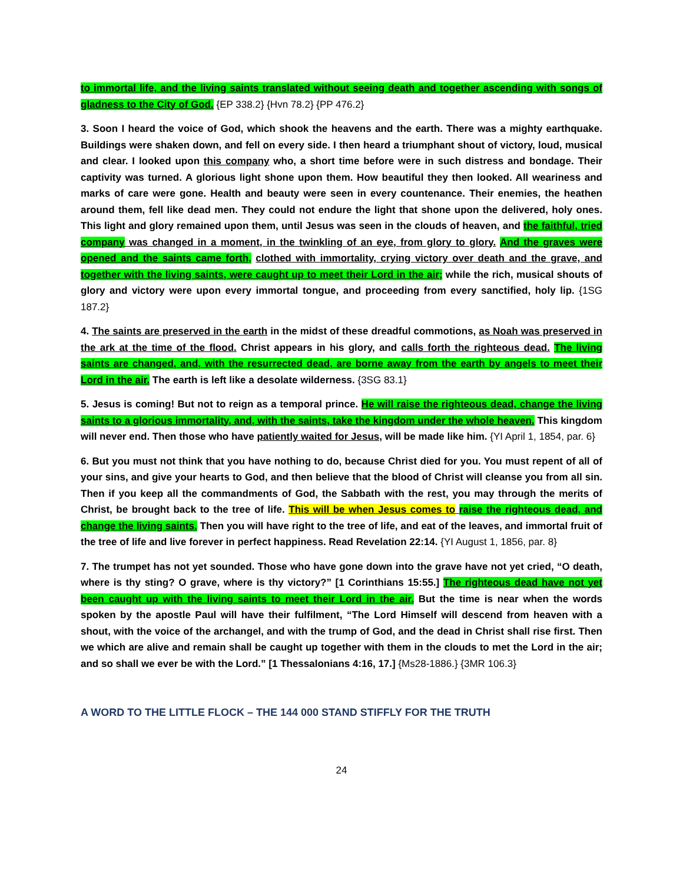to immortal life, and the living saints translated without seeing death and together ascending with songs of gladness to the City of God. {EP 338.2} {Hvn 78.2} {PP 476.2}
3. Soon I heard the voice of God, which shook the heavens and the earth. There was a mighty earthquake. Buildings were shaken down, and fell on every side. I then heard a triumphant shout of victory, loud, musical and clear. I looked upon this company who, a short time before were in such distress and bondage. Their captivity was turned. A glorious light shone upon them. How beautiful they then looked. All weariness and marks of care were gone. Health and beauty were seen in every countenance. Their enemies, the heathen around them, fell like dead men. They could not endure the light that shone upon the delivered, holy ones. This light and glory remained upon them, until Jesus was seen in the clouds of heaven, and the faithful, tried company was changed in a moment, in the twinkling of an eye, from glory to glory. And the graves were opened and the saints came forth, clothed with immortality, crying victory over death and the grave, and together with the living saints, were caught up to meet their Lord in the air; while the rich, musical shouts of glory and victory were upon every immortal tongue, and proceeding from every sanctified, holy lip. {1SG 187.2}
4. The saints are preserved in the earth in the midst of these dreadful commotions, as Noah was preserved in the ark at the time of the flood. Christ appears in his glory, and calls forth the righteous dead. The living saints are changed, and, with the resurrected dead, are borne away from the earth by angels to meet their Lord in the air. The earth is left like a desolate wilderness. {3SG 83.1}
5. Jesus is coming! But not to reign as a temporal prince. He will raise the righteous dead, change the living saints to a glorious immortality, and, with the saints, take the kingdom under the whole heaven. This kingdom will never end. Then those who have patiently waited for Jesus, will be made like him. {YI April 1, 1854, par. 6}
6. But you must not think that you have nothing to do, because Christ died for you. You must repent of all of your sins, and give your hearts to God, and then believe that the blood of Christ will cleanse you from all sin. Then if you keep all the commandments of God, the Sabbath with the rest, you may through the merits of Christ, be brought back to the tree of life. This will be when Jesus comes to raise the righteous dead, and change the living saints. Then you will have right to the tree of life, and eat of the leaves, and immortal fruit of the tree of life and live forever in perfect happiness. Read Revelation 22:14. {YI August 1, 1856, par. 8}
7. The trumpet has not yet sounded. Those who have gone down into the grave have not yet cried, “O death, where is thy sting? O grave, where is thy victory?” [1 Corinthians 15:55.] The righteous dead have not yet been caught up with the living saints to meet their Lord in the air. But the time is near when the words spoken by the apostle Paul will have their fulfilment, “The Lord Himself will descend from heaven with a shout, with the voice of the archangel, and with the trump of God, and the dead in Christ shall rise first. Then we which are alive and remain shall be caught up together with them in the clouds to met the Lord in the air; and so shall we ever be with the Lord.” [1 Thessalonians 4:16, 17.] {Ms28-1886.} {3MR 106.3}
A WORD TO THE LITTLE FLOCK – THE 144 000 STAND STIFFLY FOR THE TRUTH
24